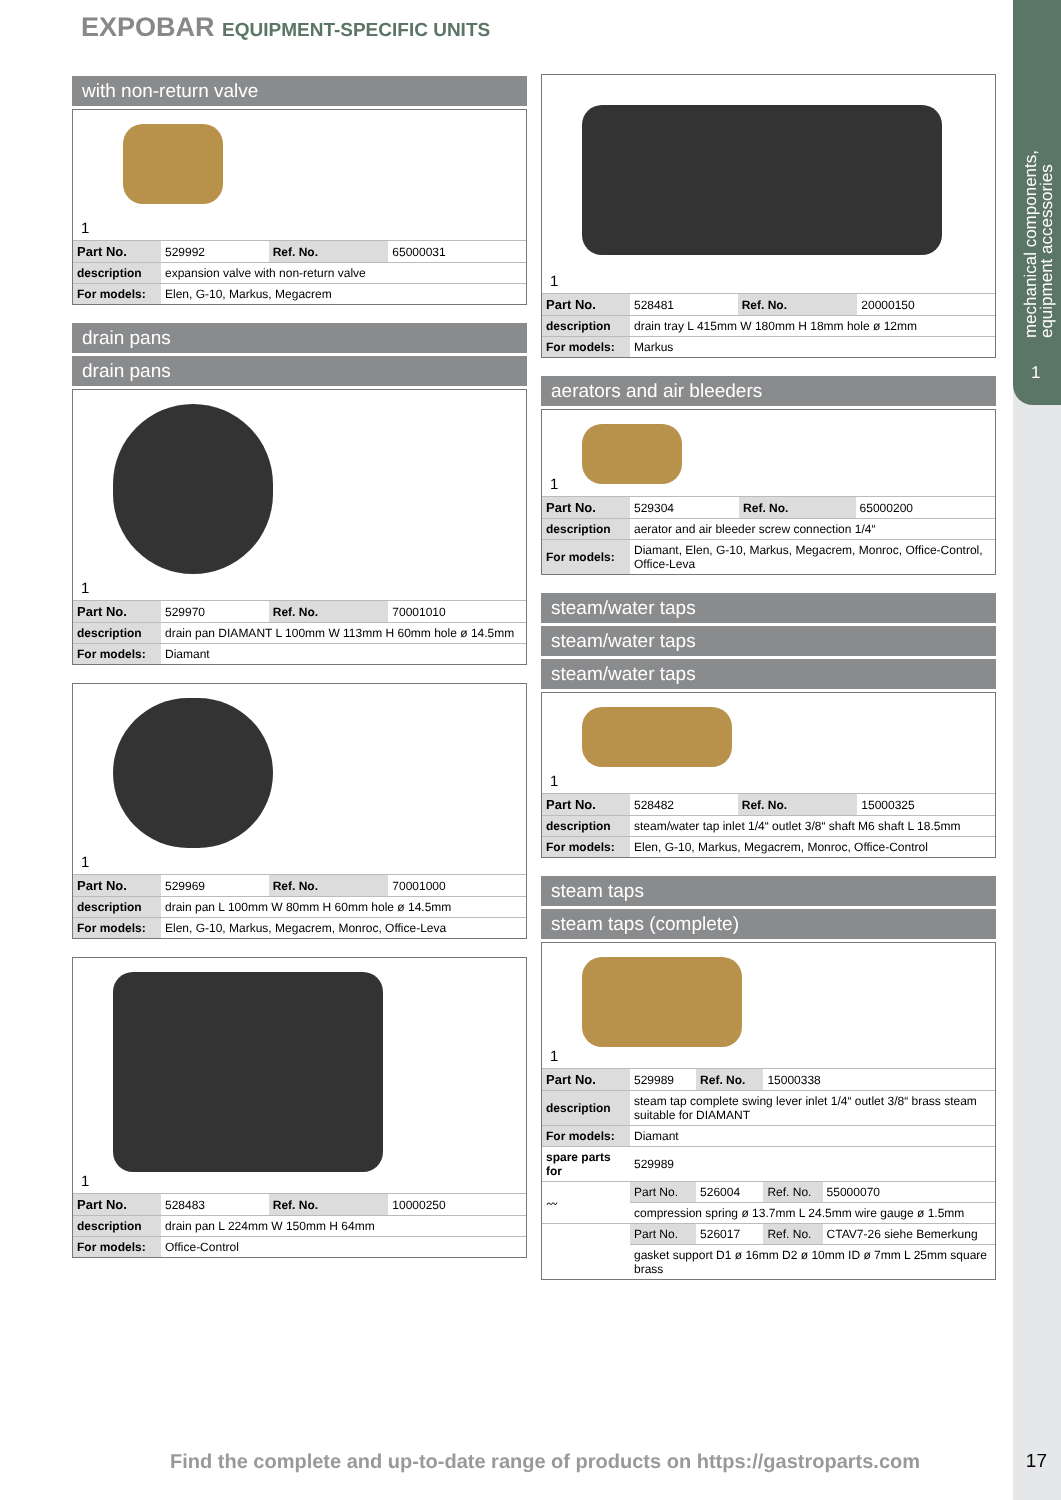EXPOBAR EQUIPMENT-SPECIFIC UNITS
mechanical components,
equipment accessories
1
with non-return valve
1
| Part No. | 529992 | Ref. No. | 65000031 |
| description | expansion valve with non-return valve | | |
| For models: | Elen, G-10, Markus, Megacrem | | |
drain pans
drain pans
1
| Part No. | 529970 | Ref. No. | 70001010 |
| description | drain pan DIAMANT L 100mm W 113mm H 60mm hole ø 14.5mm | | |
| For models: | Diamant | | |
1
| Part No. | 529969 | Ref. No. | 70001000 |
| description | drain pan L 100mm W 80mm H 60mm hole ø 14.5mm | | |
| For models: | Elen, G-10, Markus, Megacrem, Monroc, Office-Leva | | |
1
| Part No. | 528483 | Ref. No. | 10000250 |
| description | drain pan L 224mm W 150mm H 64mm | | |
| For models: | Office-Control | | |
1
| Part No. | 528481 | Ref. No. | 20000150 |
| description | drain tray L 415mm W 180mm H 18mm hole ø 12mm | | |
| For models: | Markus | | |
aerators and air bleeders
1
| Part No. | 529304 | Ref. No. | 65000200 |
| description | aerator and air bleeder screw connection 1/4“ | | |
| For models: | Diamant, Elen, G-10, Markus, Megacrem, Monroc, Office-Control, Office-Leva | | |
steam/water taps
steam/water taps
steam/water taps
1
| Part No. | 528482 | Ref. No. | 15000325 |
| description | steam/water tap inlet 1/4“ outlet 3/8“ shaft M6 shaft L 18.5mm | | |
| For models: | Elen, G-10, Markus, Megacrem, Monroc, Office-Control | | |
steam taps
steam taps (complete)
1
| Part No. | 529989 | Ref. No. | 15000338 | |
| description | steam tap complete swing lever inlet 1/4“ outlet 3/8“ brass steam suitable for DIAMANT | | | |
| For models: | Diamant | | | |
| spare parts for | 529989 | | | |
| 〰 | Part No. | 526004 | Ref. No. | 55000070 |
| | compression spring ø 13.7mm L 24.5mm wire gauge ø 1.5mm | | | |
| | Part No. | 526017 | Ref. No. | CTAV7-26 siehe Bemerkung |
| | gasket support D1 ø 16mm D2 ø 10mm ID ø 7mm L 25mm square brass | | | |
Find the complete and up-to-date range of products on https://gastroparts.com
17